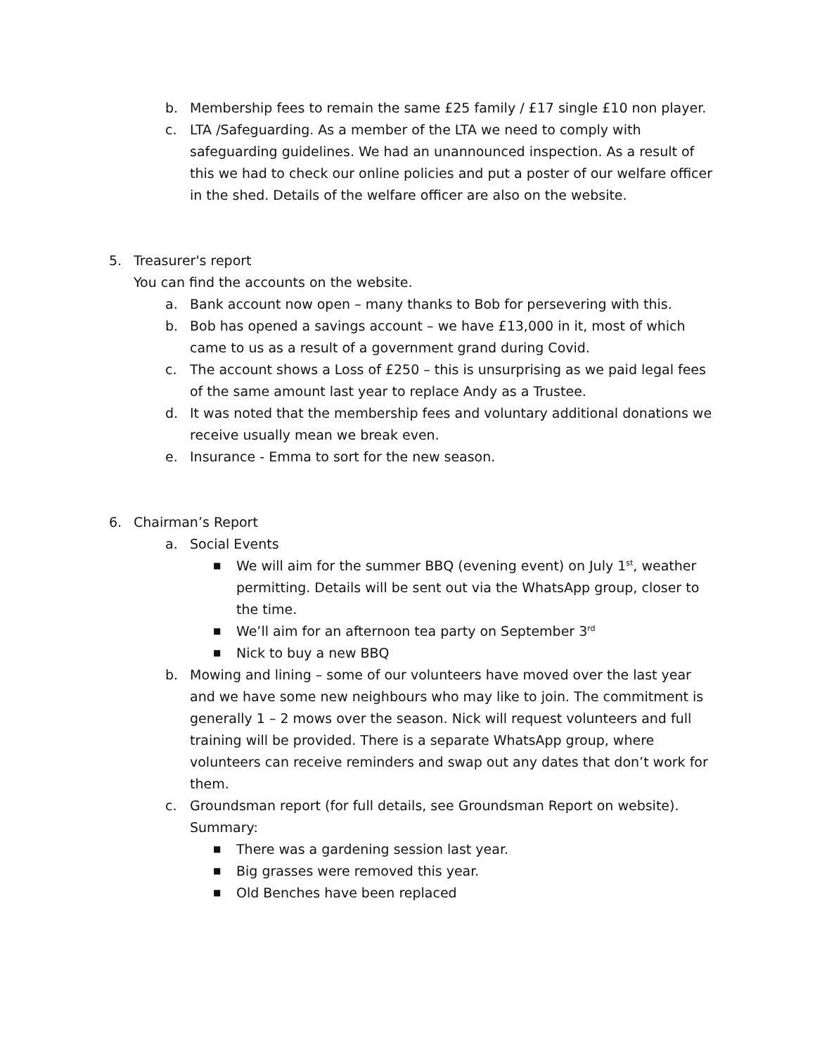b. Membership fees to remain the same £25 family / £17 single £10 non player.
c. LTA /Safeguarding. As a member of the LTA we need to comply with safeguarding guidelines. We had an unannounced inspection. As a result of this we had to check our online policies and put a poster of our welfare officer in the shed. Details of the welfare officer are also on the website.
5. Treasurer's report
You can find the accounts on the website.
a. Bank account now open – many thanks to Bob for persevering with this.
b. Bob has opened a savings account – we have £13,000 in it, most of which came to us as a result of a government grand during Covid.
c. The account shows a Loss of £250 – this is unsurprising as we paid legal fees of the same amount last year to replace Andy as a Trustee.
d. It was noted that the membership fees and voluntary additional donations we receive usually mean we break even.
e. Insurance - Emma to sort for the new season.
6. Chairman’s Report
a. Social Events
■ We will aim for the summer BBQ (evening event) on July 1<sup>st</sup>, weather permitting. Details will be sent out via the WhatsApp group, closer to the time.
■ We’ll aim for an afternoon tea party on September 3<sup>rd</sup>
■ Nick to buy a new BBQ
b. Mowing and lining – some of our volunteers have moved over the last year and we have some new neighbours who may like to join. The commitment is generally 1 – 2 mows over the season. Nick will request volunteers and full training will be provided. There is a separate WhatsApp group, where volunteers can receive reminders and swap out any dates that don’t work for them.
c. Groundsman report (for full details, see Groundsman Report on website). Summary:
■ There was a gardening session last year.
■ Big grasses were removed this year.
■ Old Benches have been replaced